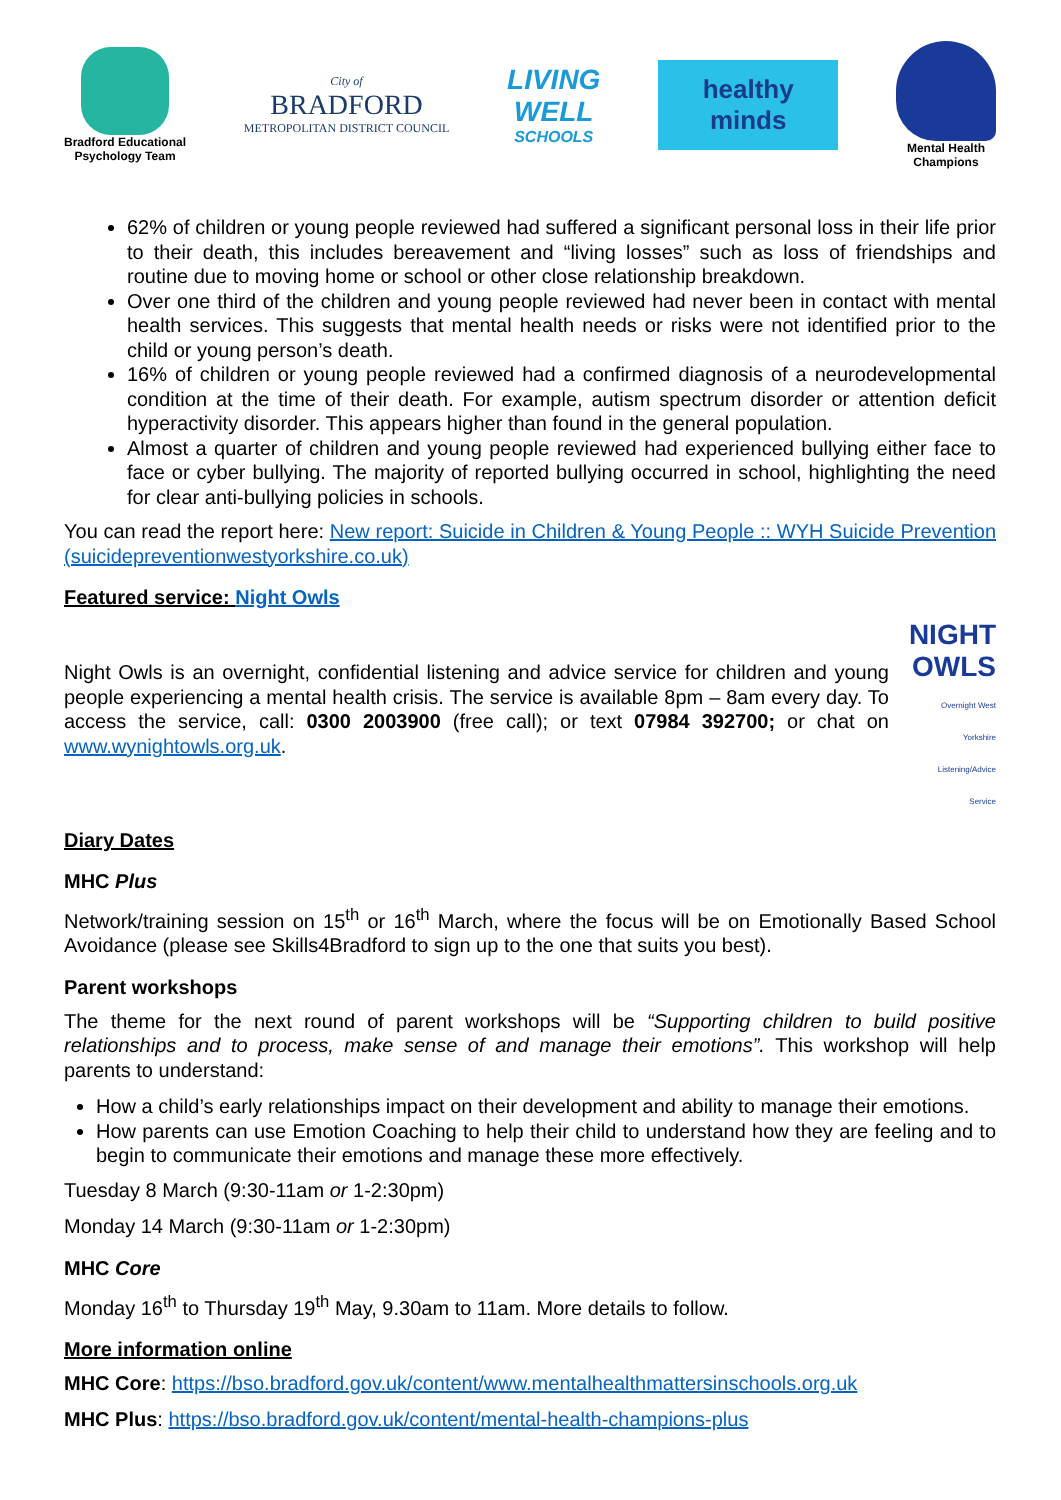Bradford Educational
Psychology Team
City of
BRADFORD
METROPOLITAN DISTRICT COUNCIL
LIVING
WELL
SCHOOLS
healthy
minds
Mental Health
Champions
62% of children or young people reviewed had suffered a significant personal loss in their life prior to their death, this includes bereavement and “living losses” such as loss of friendships and routine due to moving home or school or other close relationship breakdown.
Over one third of the children and young people reviewed had never been in contact with mental health services. This suggests that mental health needs or risks were not identified prior to the child or young person’s death.
16% of children or young people reviewed had a confirmed diagnosis of a neurodevelopmental condition at the time of their death. For example, autism spectrum disorder or attention deficit hyperactivity disorder. This appears higher than found in the general population.
Almost a quarter of children and young people reviewed had experienced bullying either face to face or cyber bullying. The majority of reported bullying occurred in school, highlighting the need for clear anti-bullying policies in schools.
You can read the report here: New report: Suicide in Children & Young People :: WYH Suicide Prevention (suicidepreventionwestyorkshire.co.uk)
Featured service: Night Owls
Night Owls is an overnight, confidential listening and advice service for children and young people experiencing a mental health crisis. The service is available 8pm – 8am every day. To access the service, call: 0300 2003900 (free call); or text 07984 392700; or chat on www.wynightowls.org.uk.
NIGHT
OWLS
Overnight West Yorkshire Listening/Advice Service
Diary Dates
MHC Plus
Network/training session on 15<sup>th</sup> or 16<sup>th</sup> March, where the focus will be on Emotionally Based School Avoidance (please see Skills4Bradford to sign up to the one that suits you best).
Parent workshops
The theme for the next round of parent workshops will be “Supporting children to build positive relationships and to process, make sense of and manage their emotions”. This workshop will help parents to understand:
How a child’s early relationships impact on their development and ability to manage their emotions.
How parents can use Emotion Coaching to help their child to understand how they are feeling and to begin to communicate their emotions and manage these more effectively.
Tuesday 8 March (9:30-11am or 1-2:30pm)
Monday 14 March (9:30-11am or 1-2:30pm)
MHC Core
Monday 16<sup>th</sup> to Thursday 19<sup>th</sup> May, 9.30am to 11am. More details to follow.
More information online
MHC Core: https://bso.bradford.gov.uk/content/www.mentalhealthmattersinschools.org.uk
MHC Plus: https://bso.bradford.gov.uk/content/mental-health-champions-plus